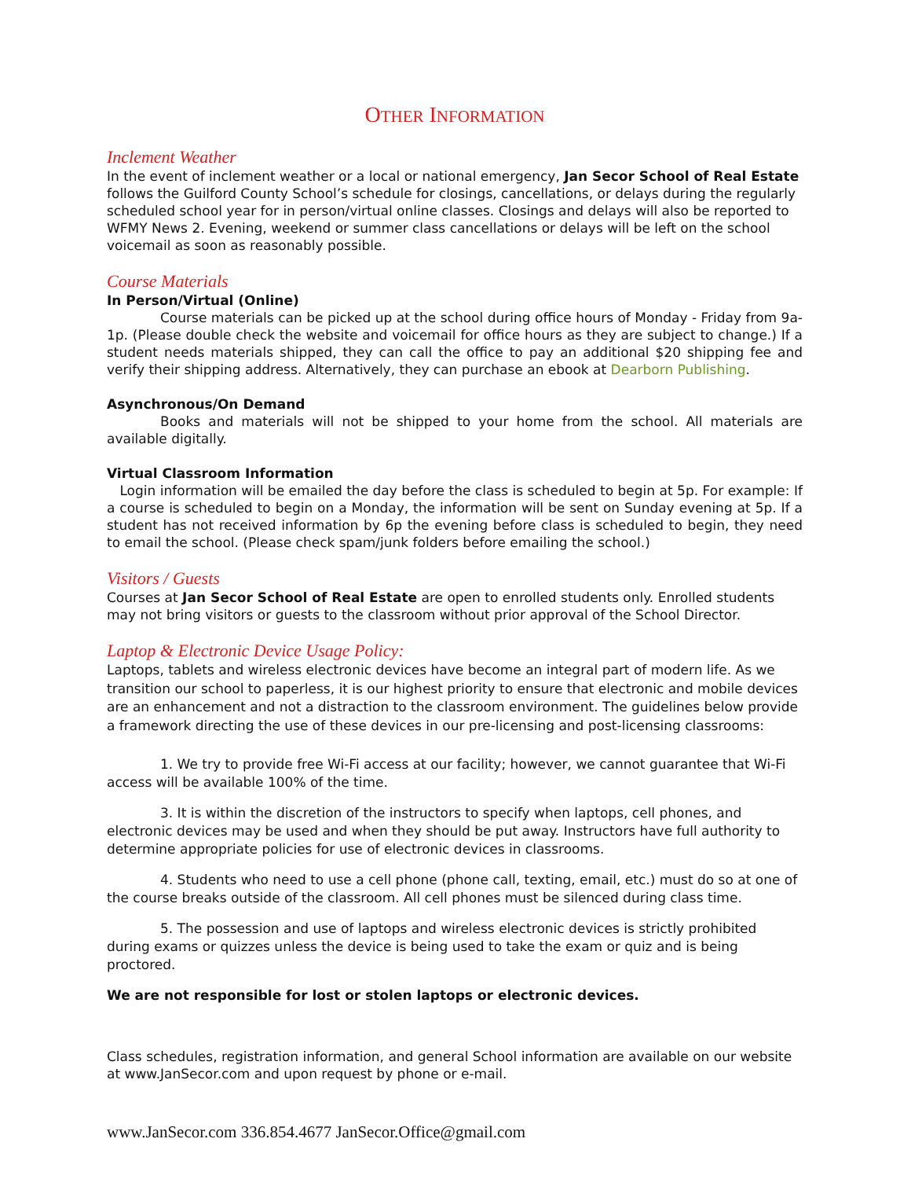OTHER INFORMATION
Inclement Weather
In the event of inclement weather or a local or national emergency, Jan Secor School of Real Estate follows the Guilford County School’s schedule for closings, cancellations, or delays during the regularly scheduled school year for in person/virtual online classes. Closings and delays will also be reported to WFMY News 2. Evening, weekend or summer class cancellations or delays will be left on the school voicemail as soon as reasonably possible.
Course Materials
In Person/Virtual (Online)
Course materials can be picked up at the school during office hours of Monday - Friday from 9a-1p. (Please double check the website and voicemail for office hours as they are subject to change.) If a student needs materials shipped, they can call the office to pay an additional $20 shipping fee and verify their shipping address. Alternatively, they can purchase an ebook at Dearborn Publishing.
Asynchronous/On Demand
Books and materials will not be shipped to your home from the school. All materials are available digitally.
Virtual Classroom Information
Login information will be emailed the day before the class is scheduled to begin at 5p. For example: If a course is scheduled to begin on a Monday, the information will be sent on Sunday evening at 5p. If a student has not received information by 6p the evening before class is scheduled to begin, they need to email the school. (Please check spam/junk folders before emailing the school.)
Visitors / Guests
Courses at Jan Secor School of Real Estate are open to enrolled students only. Enrolled students may not bring visitors or guests to the classroom without prior approval of the School Director.
Laptop & Electronic Device Usage Policy:
Laptops, tablets and wireless electronic devices have become an integral part of modern life. As we transition our school to paperless, it is our highest priority to ensure that electronic and mobile devices are an enhancement and not a distraction to the classroom environment. The guidelines below provide a framework directing the use of these devices in our pre-licensing and post-licensing classrooms:
1. We try to provide free Wi-Fi access at our facility; however, we cannot guarantee that Wi-Fi access will be available 100% of the time.
3. It is within the discretion of the instructors to specify when laptops, cell phones, and electronic devices may be used and when they should be put away. Instructors have full authority to determine appropriate policies for use of electronic devices in classrooms.
4. Students who need to use a cell phone (phone call, texting, email, etc.) must do so at one of the course breaks outside of the classroom. All cell phones must be silenced during class time.
5. The possession and use of laptops and wireless electronic devices is strictly prohibited during exams or quizzes unless the device is being used to take the exam or quiz and is being proctored.
We are not responsible for lost or stolen laptops or electronic devices.
Class schedules, registration information, and general School information are available on our website at www.JanSecor.com and upon request by phone or e-mail.
www.JanSecor.com 336.854.4677 JanSecor.Office@gmail.com